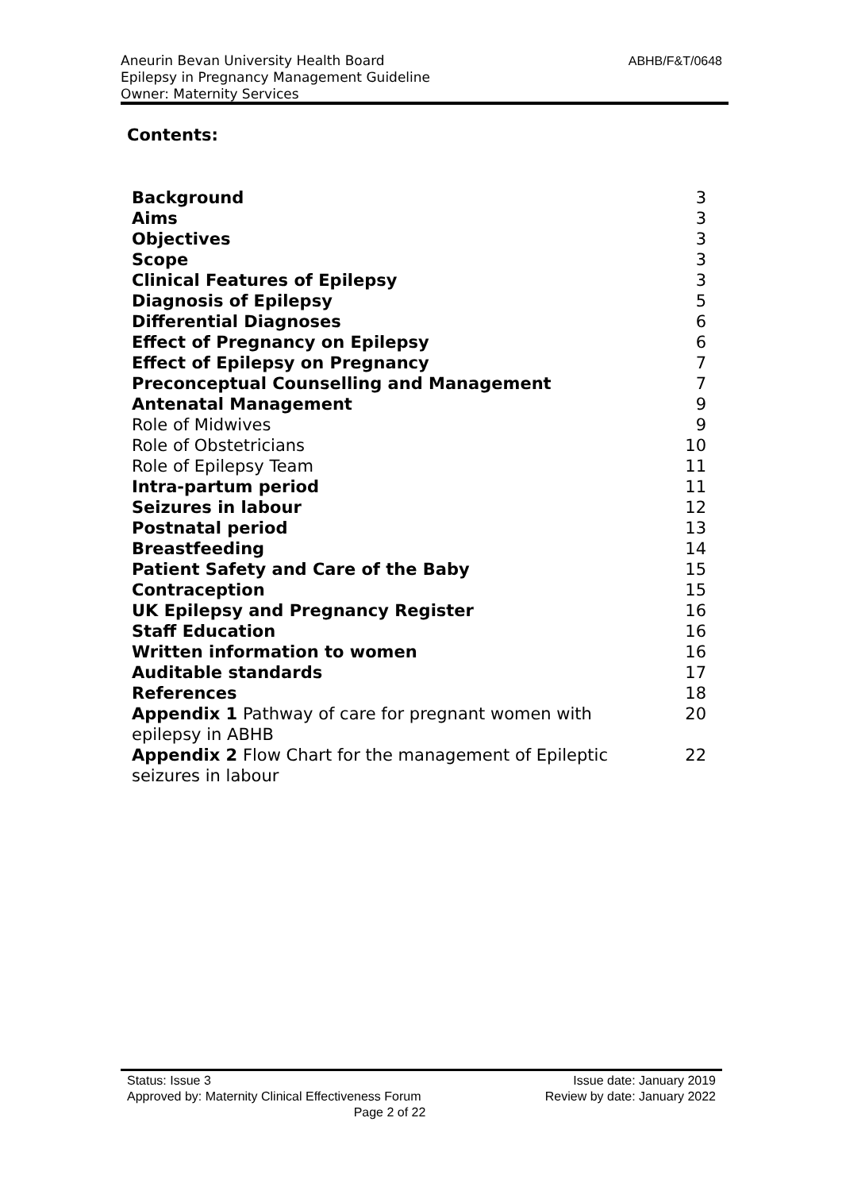ABHB/F&T/0648 Aneurin Bevan University Health Board
Epilepsy in Pregnancy Management Guideline
Owner: Maternity Services
Contents:
| Background | 3 |
| Aims | 3 |
| Objectives | 3 |
| Scope | 3 |
| Clinical Features of Epilepsy | 3 |
| Diagnosis of Epilepsy | 5 |
| Differential Diagnoses | 6 |
| Effect of Pregnancy on Epilepsy | 6 |
| Effect of Epilepsy on Pregnancy | 7 |
| Preconceptual Counselling and Management | 7 |
| Antenatal Management | 9 |
| Role of Midwives | 9 |
| Role of Obstetricians | 10 |
| Role of Epilepsy Team | 11 |
| Intra-partum period | 11 |
| Seizures in labour | 12 |
| Postnatal period | 13 |
| Breastfeeding | 14 |
| Patient Safety and Care of the Baby | 15 |
| Contraception | 15 |
| UK Epilepsy and Pregnancy Register | 16 |
| Staff Education | 16 |
| Written information to women | 16 |
| Auditable standards | 17 |
| References | 18 |
| Appendix 1 Pathway of care for pregnant women with epilepsy in ABHB | 20 |
| Appendix 2 Flow Chart for the management of Epileptic seizures in labour | 22 |
Status: Issue 3 Issue date: January 2019
Approved by: Maternity Clinical Effectiveness Forum Review by date: January 2022
Page 2 of 22